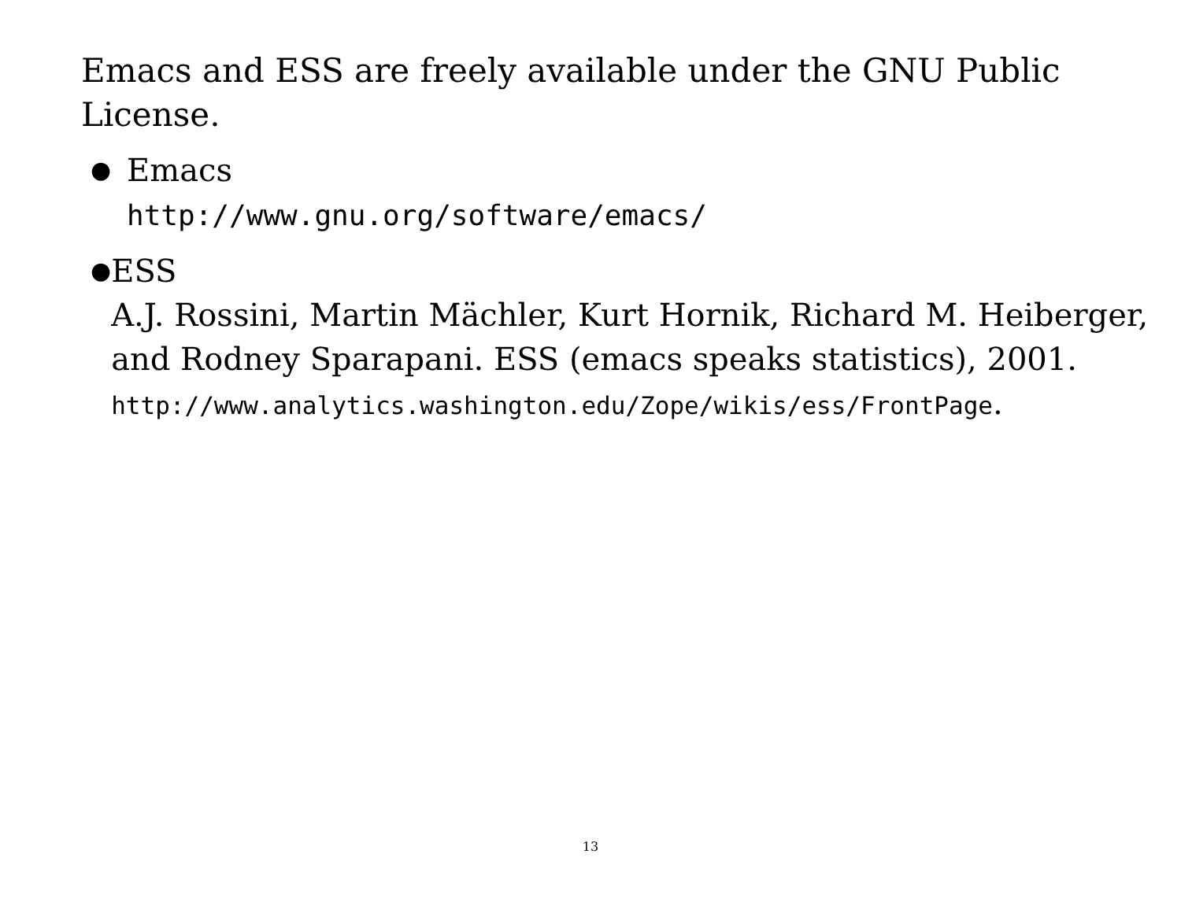Emacs and ESS are freely available under the GNU Public License.
●
Emacs
http://www.gnu.org/software/emacs/
●
ESS
A.J. Rossini, Martin Mächler, Kurt Hornik, Richard M. Heiberger, and Rodney Sparapani. ESS (emacs speaks statistics), 2001.
http://www.analytics.washington.edu/Zope/wikis/ess/FrontPage.
13